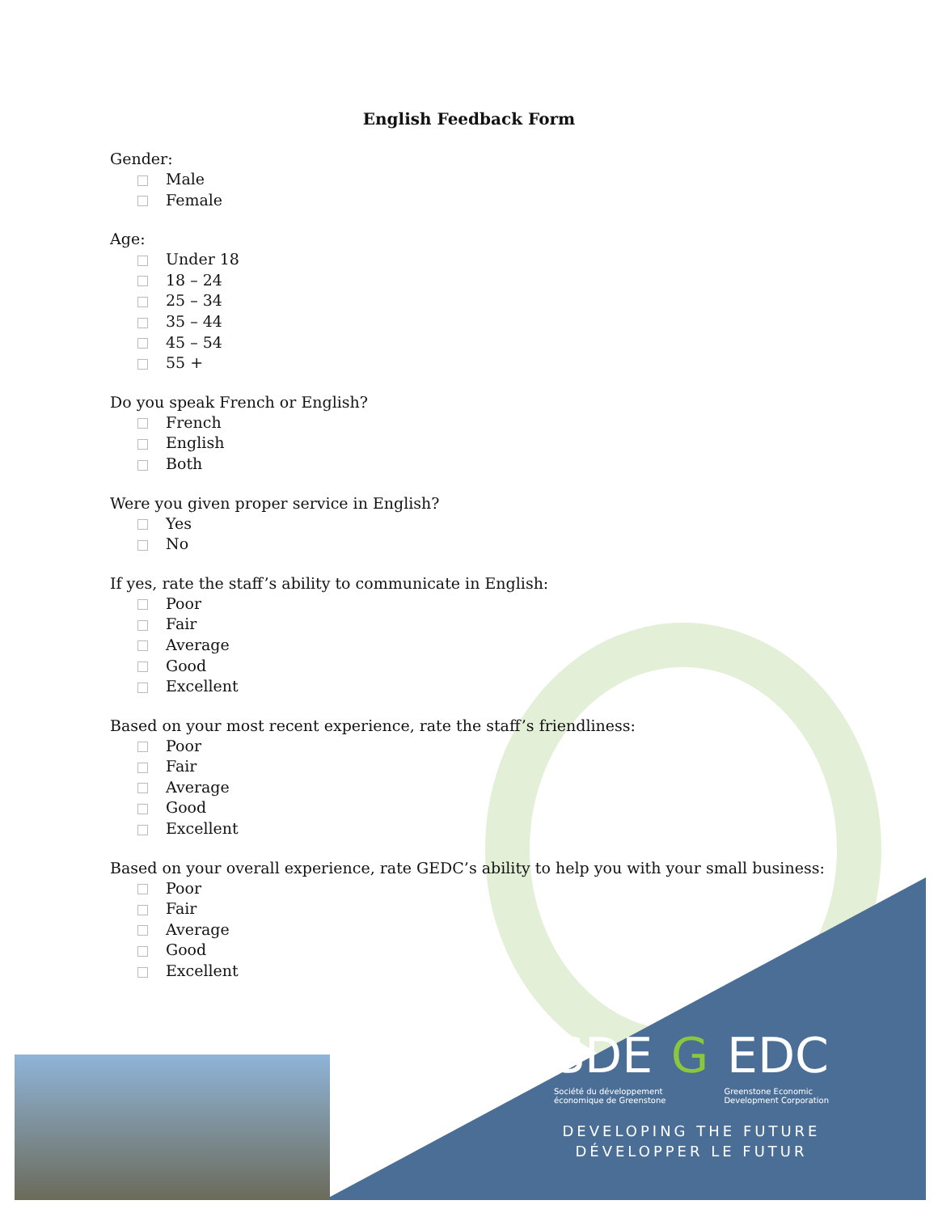English Feedback Form
Gender:
Male
Female
Age:
Under 18
18 – 24
25 – 34
35 – 44
45 – 54
55 +
Do you speak French or English?
French
English
Both
Were you given proper service in English?
Yes
No
If yes, rate the staff’s ability to communicate in English:
Poor
Fair
Average
Good
Excellent
Based on your most recent experience, rate the staff’s friendliness:
Poor
Fair
Average
Good
Excellent
Based on your overall experience, rate GEDC’s ability to help you with your small business:
Poor
Fair
Average
Good
Excellent
SDE G EDC
Société du développement
économique de Greenstone Greenstone Economic
Development Corporation
DEVELOPING THE FUTURE
DÉVELOPPER LE FUTUR